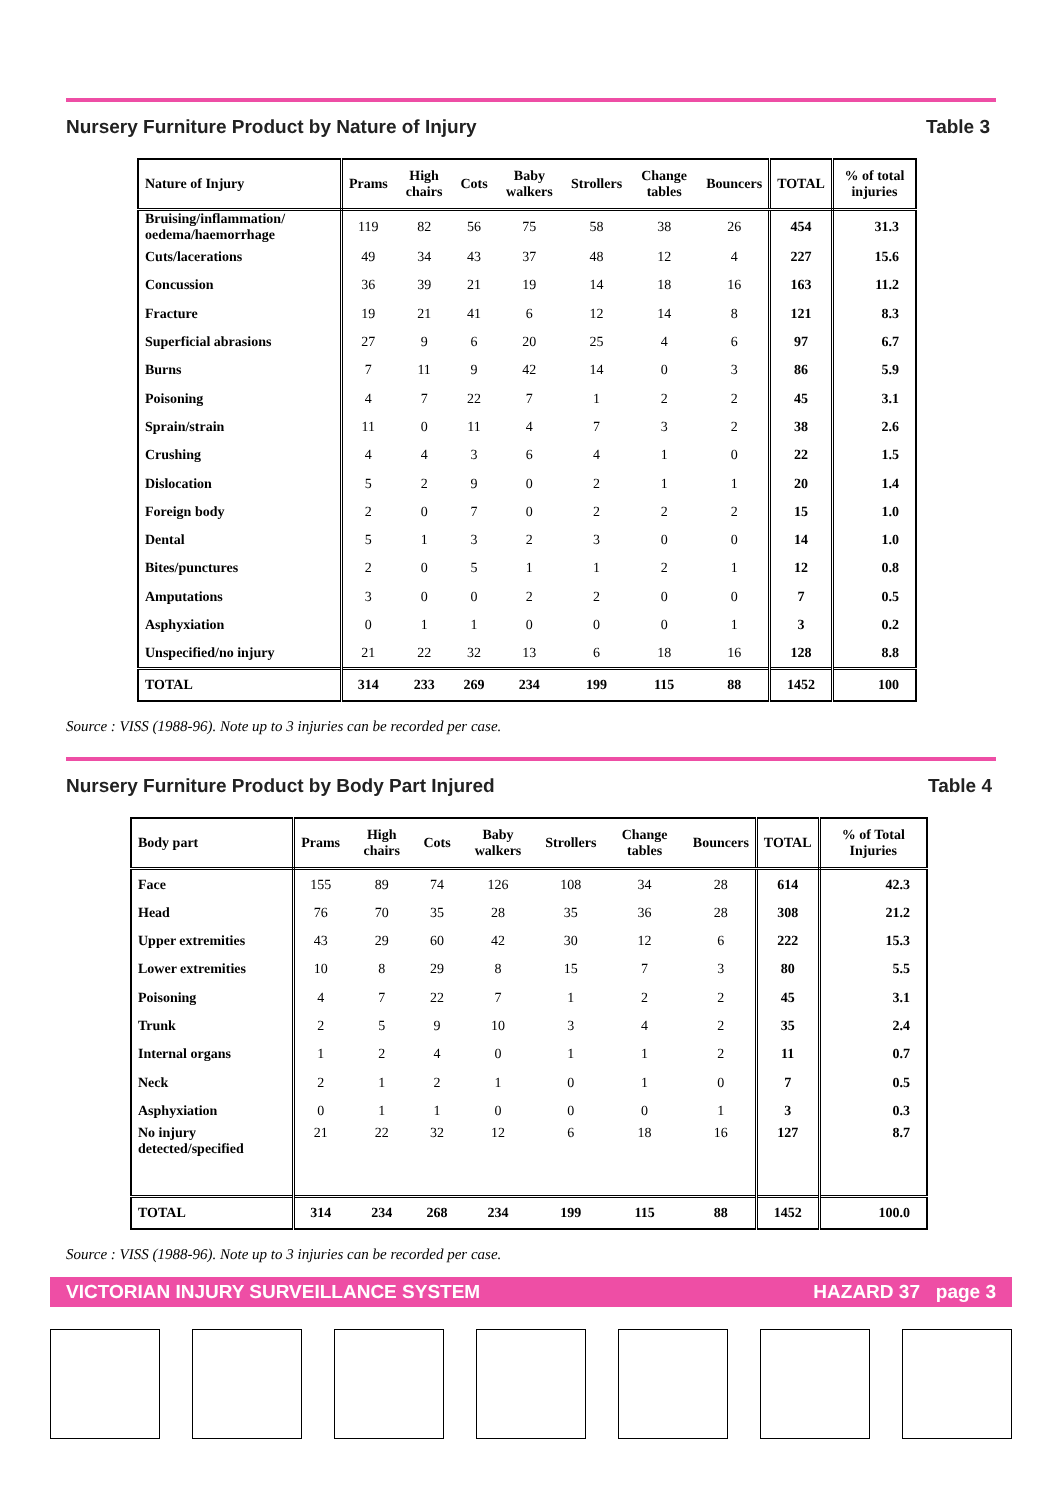Nursery Furniture Product by Nature of Injury Table 3
| Nature of Injury | Prams | High chairs | Cots | Baby walkers | Strollers | Change tables | Bouncers | TOTAL | % of total injuries |
| --- | --- | --- | --- | --- | --- | --- | --- | --- | --- |
| Bruising/inflammation/ oedema/haemorrhage | 119 | 82 | 56 | 75 | 58 | 38 | 26 | 454 | 31.3 |
| Cuts/lacerations | 49 | 34 | 43 | 37 | 48 | 12 | 4 | 227 | 15.6 |
| Concussion | 36 | 39 | 21 | 19 | 14 | 18 | 16 | 163 | 11.2 |
| Fracture | 19 | 21 | 41 | 6 | 12 | 14 | 8 | 121 | 8.3 |
| Superficial abrasions | 27 | 9 | 6 | 20 | 25 | 4 | 6 | 97 | 6.7 |
| Burns | 7 | 11 | 9 | 42 | 14 | 0 | 3 | 86 | 5.9 |
| Poisoning | 4 | 7 | 22 | 7 | 1 | 2 | 2 | 45 | 3.1 |
| Sprain/strain | 11 | 0 | 11 | 4 | 7 | 3 | 2 | 38 | 2.6 |
| Crushing | 4 | 4 | 3 | 6 | 4 | 1 | 0 | 22 | 1.5 |
| Dislocation | 5 | 2 | 9 | 0 | 2 | 1 | 1 | 20 | 1.4 |
| Foreign body | 2 | 0 | 7 | 0 | 2 | 2 | 2 | 15 | 1.0 |
| Dental | 5 | 1 | 3 | 2 | 3 | 0 | 0 | 14 | 1.0 |
| Bites/punctures | 2 | 0 | 5 | 1 | 1 | 2 | 1 | 12 | 0.8 |
| Amputations | 3 | 0 | 0 | 2 | 2 | 0 | 0 | 7 | 0.5 |
| Asphyxiation | 0 | 1 | 1 | 0 | 0 | 0 | 1 | 3 | 0.2 |
| Unspecified/no injury | 21 | 22 | 32 | 13 | 6 | 18 | 16 | 128 | 8.8 |
| TOTAL | 314 | 233 | 269 | 234 | 199 | 115 | 88 | 1452 | 100 |
Source : VISS (1988-96). Note up to 3 injuries can be recorded per case.
Nursery Furniture Product by Body Part Injured Table 4
| Body part | Prams | High chairs | Cots | Baby walkers | Strollers | Change tables | Bouncers | TOTAL | % of Total Injuries |
| --- | --- | --- | --- | --- | --- | --- | --- | --- | --- |
| Face | 155 | 89 | 74 | 126 | 108 | 34 | 28 | 614 | 42.3 |
| Head | 76 | 70 | 35 | 28 | 35 | 36 | 28 | 308 | 21.2 |
| Upper extremities | 43 | 29 | 60 | 42 | 30 | 12 | 6 | 222 | 15.3 |
| Lower extremities | 10 | 8 | 29 | 8 | 15 | 7 | 3 | 80 | 5.5 |
| Poisoning | 4 | 7 | 22 | 7 | 1 | 2 | 2 | 45 | 3.1 |
| Trunk | 2 | 5 | 9 | 10 | 3 | 4 | 2 | 35 | 2.4 |
| Internal organs | 1 | 2 | 4 | 0 | 1 | 1 | 2 | 11 | 0.7 |
| Neck | 2 | 1 | 2 | 1 | 0 | 1 | 0 | 7 | 0.5 |
| Asphyxiation | 0 | 1 | 1 | 0 | 0 | 0 | 1 | 3 | 0.3 |
| No injury detected/specified | 21 | 22 | 32 | 12 | 6 | 18 | 16 | 127 | 8.7 |
| TOTAL | 314 | 234 | 268 | 234 | 199 | 115 | 88 | 1452 | 100.0 |
Source : VISS (1988-96). Note up to 3 injuries can be recorded per case.
VICTORIAN INJURY SURVEILLANCE SYSTEM HAZARD 37 page 3